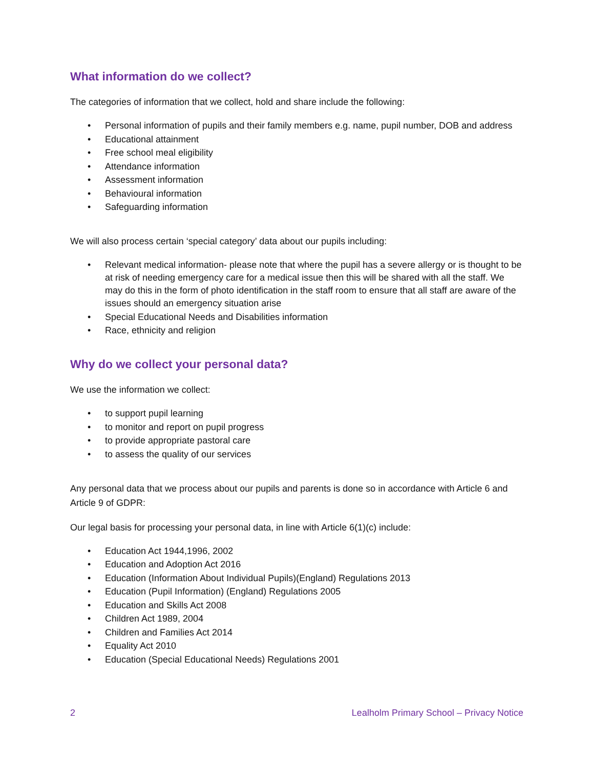What information do we collect?
The categories of information that we collect, hold and share include the following:
• Personal information of pupils and their family members e.g. name, pupil number, DOB and address
• Educational attainment
• Free school meal eligibility
• Attendance information
• Assessment information
• Behavioural information
• Safeguarding information
We will also process certain ‘special category’ data about our pupils including:
• Relevant medical information- please note that where the pupil has a severe allergy or is thought to be at risk of needing emergency care for a medical issue then this will be shared with all the staff. We may do this in the form of photo identification in the staff room to ensure that all staff are aware of the issues should an emergency situation arise
• Special Educational Needs and Disabilities information
• Race, ethnicity and religion
Why do we collect your personal data?
We use the information we collect:
• to support pupil learning
• to monitor and report on pupil progress
• to provide appropriate pastoral care
• to assess the quality of our services
Any personal data that we process about our pupils and parents is done so in accordance with Article 6 and Article 9 of GDPR:
Our legal basis for processing your personal data, in line with Article 6(1)(c) include:
• Education Act 1944,1996, 2002
• Education and Adoption Act 2016
• Education (Information About Individual Pupils)(England) Regulations 2013
• Education (Pupil Information) (England) Regulations 2005
• Education and Skills Act 2008
• Children Act 1989, 2004
• Children and Families Act 2014
• Equality Act 2010
• Education (Special Educational Needs) Regulations 2001
2 Lealholm Primary School – Privacy Notice